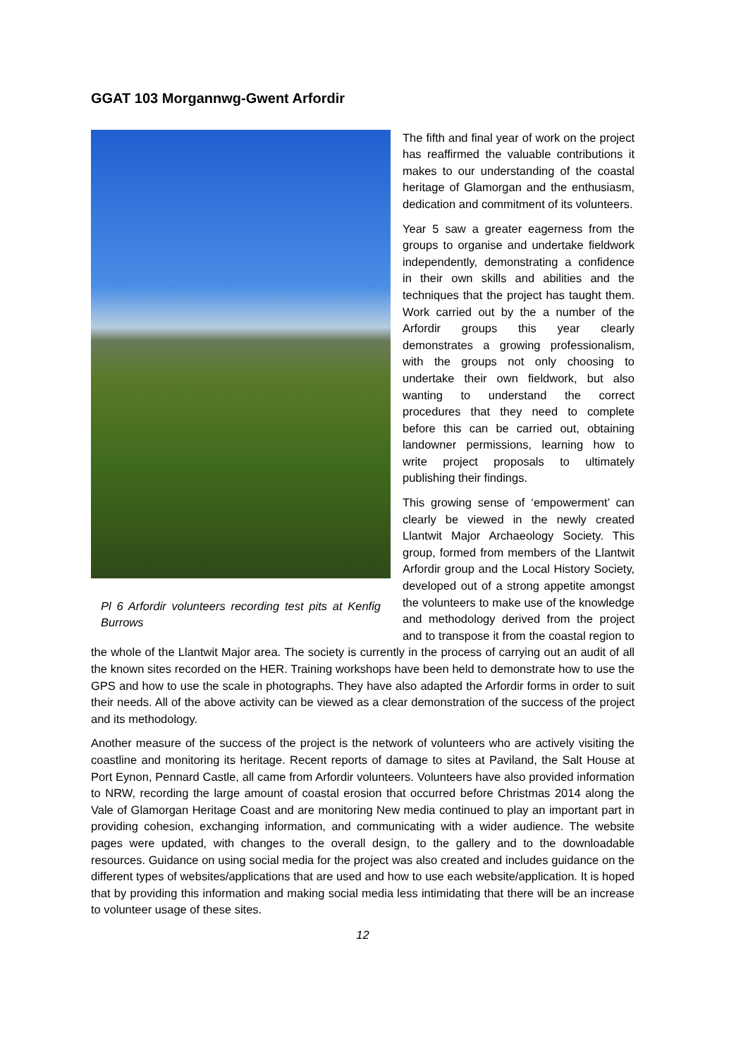GGAT 103 Morgannwg-Gwent Arfordir
Pl 6 Arfordir volunteers recording test pits at Kenfig Burrows
The fifth and final year of work on the project has reaffirmed the valuable contributions it makes to our understanding of the coastal heritage of Glamorgan and the enthusiasm, dedication and commitment of its volunteers.
Year 5 saw a greater eagerness from the groups to organise and undertake fieldwork independently, demonstrating a confidence in their own skills and abilities and the techniques that the project has taught them. Work carried out by the a number of the Arfordir groups this year clearly demonstrates a growing professionalism, with the groups not only choosing to undertake their own fieldwork, but also wanting to understand the correct procedures that they need to complete before this can be carried out, obtaining landowner permissions, learning how to write project proposals to ultimately publishing their findings.
This growing sense of ‘empowerment’ can clearly be viewed in the newly created Llantwit Major Archaeology Society. This group, formed from members of the Llantwit Arfordir group and the Local History Society, developed out of a strong appetite amongst the volunteers to make use of the knowledge and methodology derived from the project and to transpose it from the coastal region to the whole of the Llantwit Major area. The society is currently in the process of carrying out an audit of all the known sites recorded on the HER. Training workshops have been held to demonstrate how to use the GPS and how to use the scale in photographs. They have also adapted the Arfordir forms in order to suit their needs. All of the above activity can be viewed as a clear demonstration of the success of the project and its methodology.
Another measure of the success of the project is the network of volunteers who are actively visiting the coastline and monitoring its heritage. Recent reports of damage to sites at Paviland, the Salt House at Port Eynon, Pennard Castle, all came from Arfordir volunteers. Volunteers have also provided information to NRW, recording the large amount of coastal erosion that occurred before Christmas 2014 along the Vale of Glamorgan Heritage Coast and are monitoring New media continued to play an important part in providing cohesion, exchanging information, and communicating with a wider audience. The website pages were updated, with changes to the overall design, to the gallery and to the downloadable resources. Guidance on using social media for the project was also created and includes guidance on the different types of websites/applications that are used and how to use each website/application. It is hoped that by providing this information and making social media less intimidating that there will be an increase to volunteer usage of these sites.
12